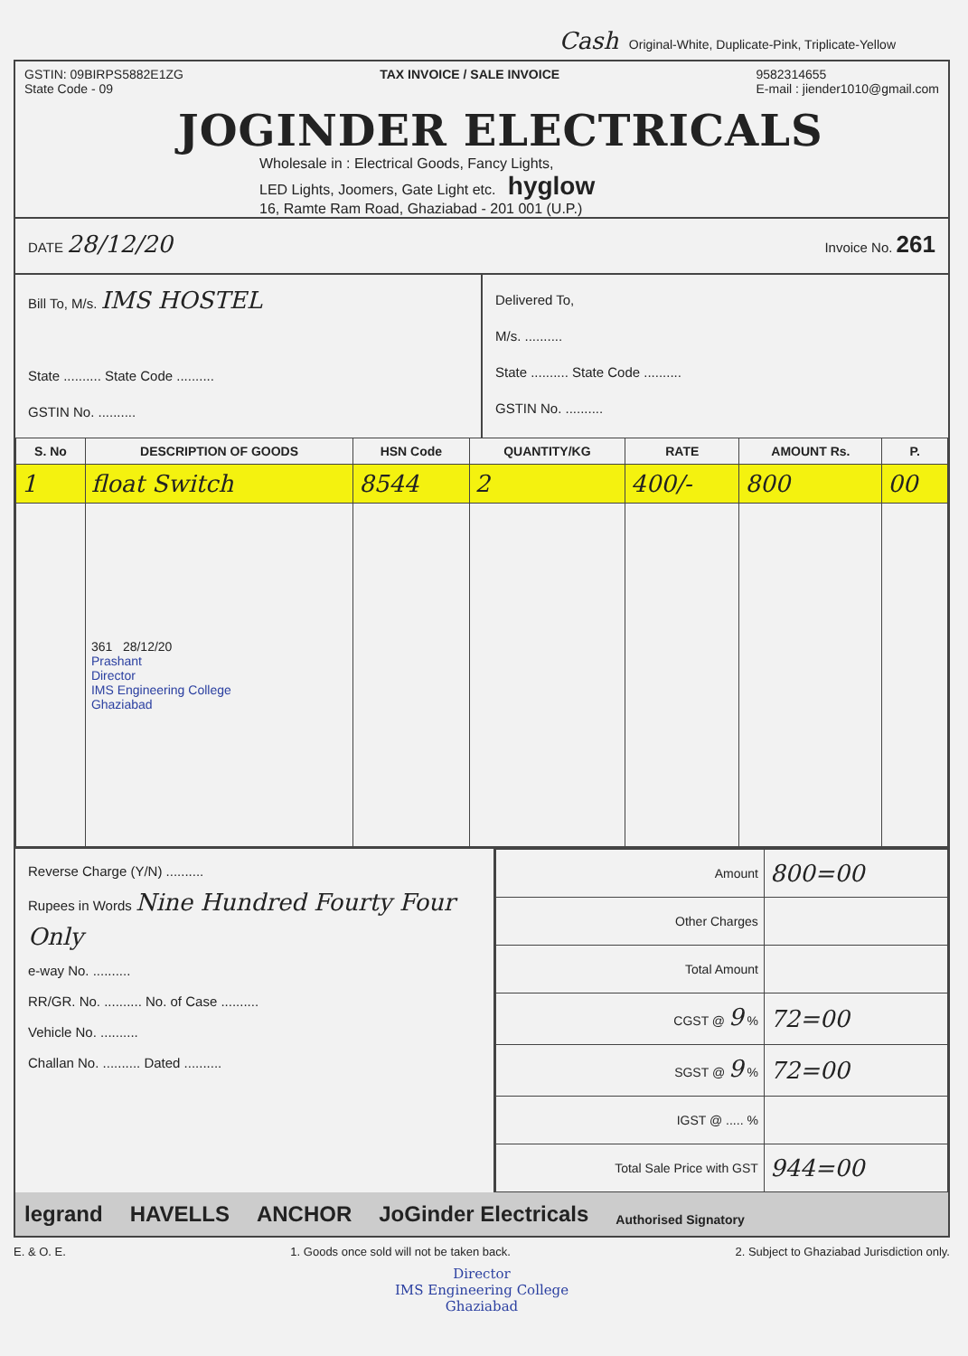Cash Original-White, Duplicate-Pink, Triplicate-Yellow
GSTIN: 09BIRPS5882E1ZG
State Code - 09
TAX INVOICE / SALE INVOICE 9582314655
E-mail : jiender1010@gmail.com
JOGINDER ELECTRICALS
Wholesale in : Electrical Goods, Fancy Lights,
LED Lights, Joomers, Gate Light etc. hyglow
16, Ramte Ram Road, Ghaziabad - 201 001 (U.P.)
DATE 28/12/20
Invoice No. 261
Bill To, M/s. IMS HOSTEL
State .......... State Code ..........
GSTIN No. ..........
Delivered To,
M/s. ..........
State .......... State Code ..........
GSTIN No. ..........
| S. No | DESCRIPTION OF GOODS | HSN Code | QUANTITY/KG | RATE | AMOUNT Rs. | P. |
| --- | --- | --- | --- | --- | --- | --- |
| 1 | float Switch | 8544 | 2 | 400/- | 800 | 00 |
| | 361 28/12/20 Prashant Director IMS Engineering College Ghaziabad | | | | | |
Reverse Charge (Y/N) ..........
Rupees in Words Nine Hundred Fourty Four Only
e-way No. ..........
RR/GR. No. .......... No. of Case ..........
Vehicle No. ..........
Challan No. .......... Dated ..........
| Amount | 800=00 |
| Other Charges | |
| Total Amount | |
| CGST @ 9 % | 72=00 |
| SGST @ 9 % | 72=00 |
| IGST @ ..... % | |
| Total Sale Price with GST | 944=00 |
legrand HAVELLS ANCHOR JoGinder Electricals Authorised Signatory
E. & O. E. 1. Goods once sold will not be taken back. 2. Subject to Ghaziabad Jurisdiction only.
Director
IMS Engineering College
Ghaziabad